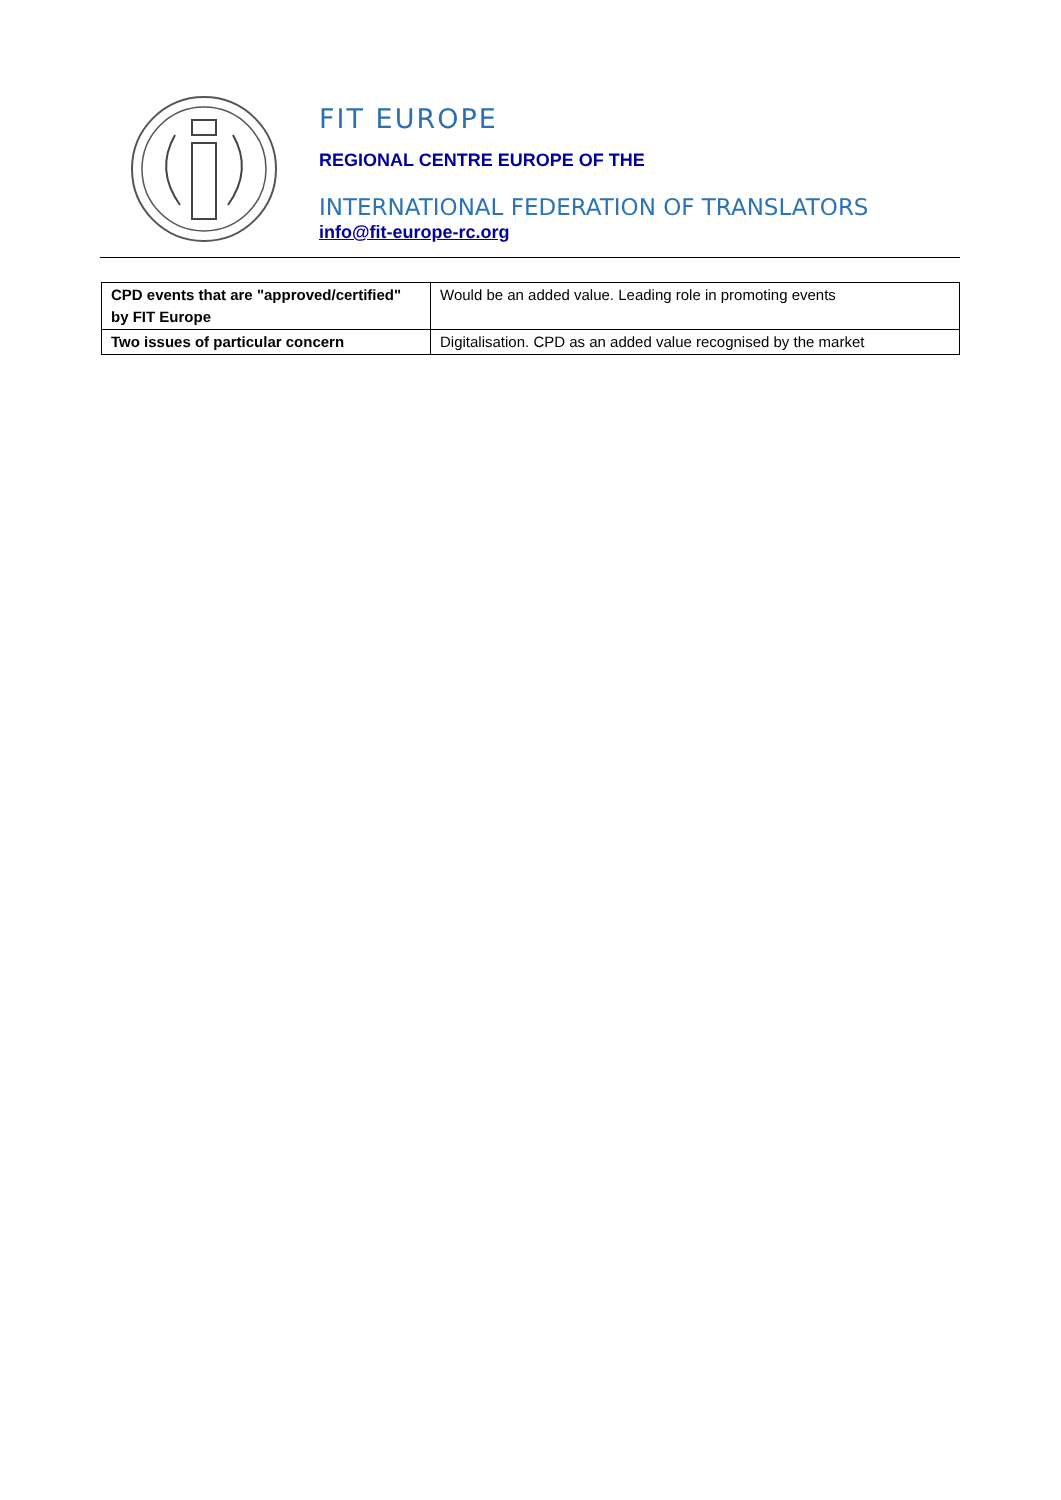FIT EUROPE
REGIONAL CENTRE EUROPE OF THE
INTERNATIONAL FEDERATION OF TRANSLATORS
info@fit-europe-rc.org
| CPD events that are "approved/certified" by FIT Europe | Would be an added value. Leading role in promoting events |
| Two issues of particular concern | Digitalisation. CPD as an added value recognised by the market |